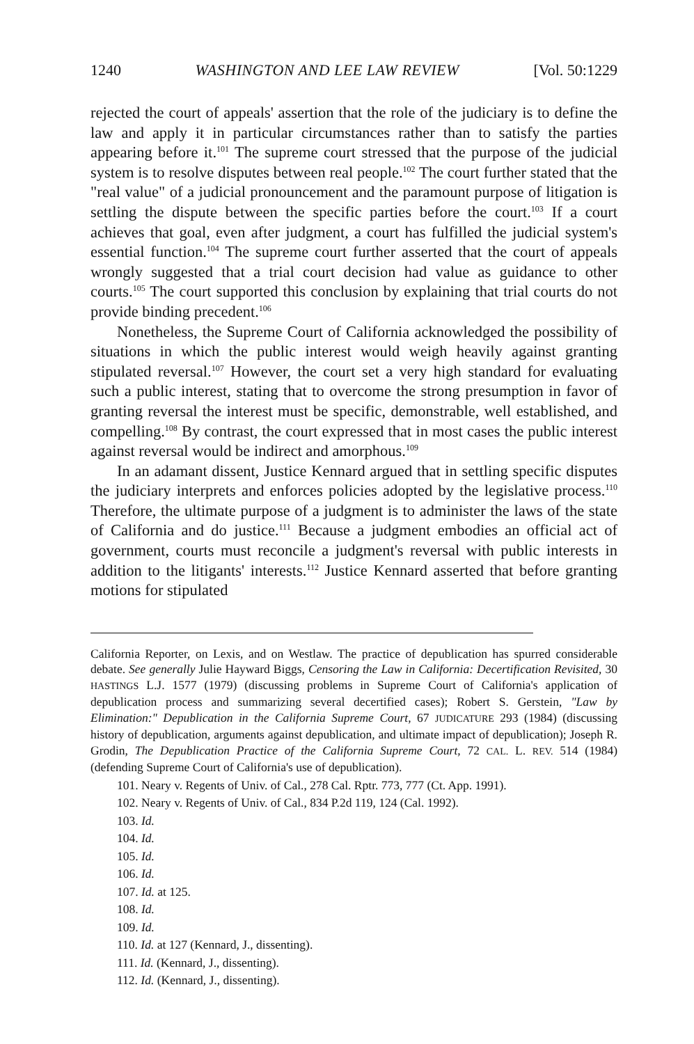1240 WASHINGTON AND LEE LAW REVIEW [Vol. 50:1229
rejected the court of appeals' assertion that the role of the judiciary is to define the law and apply it in particular circumstances rather than to satisfy the parties appearing before it.<sup>101</sup> The supreme court stressed that the purpose of the judicial system is to resolve disputes between real people.<sup>102</sup> The court further stated that the "real value" of a judicial pronouncement and the paramount purpose of litigation is settling the dispute between the specific parties before the court.<sup>103</sup> If a court achieves that goal, even after judgment, a court has fulfilled the judicial system's essential function.<sup>104</sup> The supreme court further asserted that the court of appeals wrongly suggested that a trial court decision had value as guidance to other courts.<sup>105</sup> The court supported this conclusion by explaining that trial courts do not provide binding precedent.<sup>106</sup>
Nonetheless, the Supreme Court of California acknowledged the possibility of situations in which the public interest would weigh heavily against granting stipulated reversal.<sup>107</sup> However, the court set a very high standard for evaluating such a public interest, stating that to overcome the strong presumption in favor of granting reversal the interest must be specific, demonstrable, well established, and compelling.<sup>108</sup> By contrast, the court expressed that in most cases the public interest against reversal would be indirect and amorphous.<sup>109</sup>
In an adamant dissent, Justice Kennard argued that in settling specific disputes the judiciary interprets and enforces policies adopted by the legislative process.<sup>110</sup> Therefore, the ultimate purpose of a judgment is to administer the laws of the state of California and do justice.<sup>111</sup> Because a judgment embodies an official act of government, courts must reconcile a judgment's reversal with public interests in addition to the litigants' interests.<sup>112</sup> Justice Kennard asserted that before granting motions for stipulated
California Reporter, on Lexis, and on Westlaw. The practice of depublication has spurred considerable debate. See generally Julie Hayward Biggs, Censoring the Law in California: Decertification Revisited, 30 HASTINGS L.J. 1577 (1979) (discussing problems in Supreme Court of California's application of depublication process and summarizing several decertified cases); Robert S. Gerstein, "Law by Elimination:" Depublication in the California Supreme Court, 67 JUDICATURE 293 (1984) (discussing history of depublication, arguments against depublication, and ultimate impact of depublication); Joseph R. Grodin, The Depublication Practice of the California Supreme Court, 72 CAL. L. REV. 514 (1984) (defending Supreme Court of California's use of depublication).
101. Neary v. Regents of Univ. of Cal., 278 Cal. Rptr. 773, 777 (Ct. App. 1991).
102. Neary v. Regents of Univ. of Cal., 834 P.2d 119, 124 (Cal. 1992).
103. Id.
104. Id.
105. Id.
106. Id.
107. Id. at 125.
108. Id.
109. Id.
110. Id. at 127 (Kennard, J., dissenting).
111. Id. (Kennard, J., dissenting).
112. Id. (Kennard, J., dissenting).